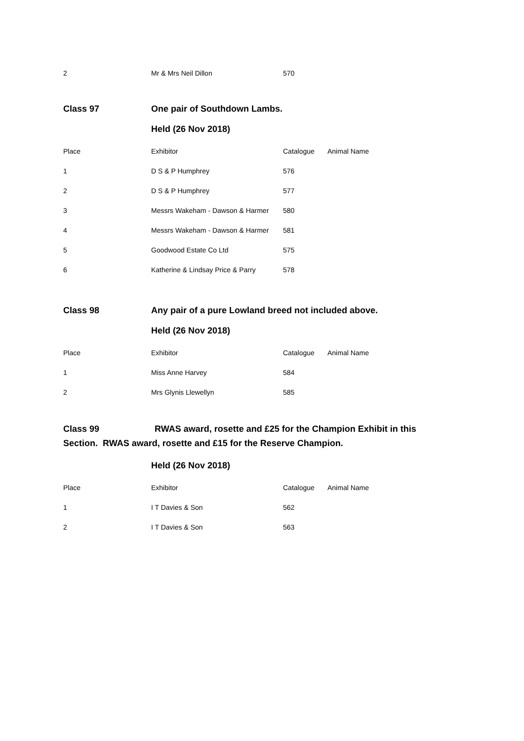| 2 | Mr & Mrs Neil Dillon | 570 |
Class 97 One pair of Southdown Lambs.
Held (26 Nov 2018)
| Place | Exhibitor | Catalogue | Animal Name |
| --- | --- | --- | --- |
| 1 | D S & P Humphrey | 576 | |
| 2 | D S & P Humphrey | 577 | |
| 3 | Messrs Wakeham - Dawson & Harmer | 580 | |
| 4 | Messrs Wakeham - Dawson & Harmer | 581 | |
| 5 | Goodwood Estate Co Ltd | 575 | |
| 6 | Katherine & Lindsay Price & Parry | 578 | |
Class 98 Any pair of a pure Lowland breed not included above.
Held (26 Nov 2018)
| Place | Exhibitor | Catalogue | Animal Name |
| --- | --- | --- | --- |
| 1 | Miss Anne Harvey | 584 | |
| 2 | Mrs Glynis Llewellyn | 585 | |
Class 99 RWAS award, rosette and £25 for the Champion Exhibit in this
Section. RWAS award, rosette and £15 for the Reserve Champion.
Held (26 Nov 2018)
| Place | Exhibitor | Catalogue | Animal Name |
| --- | --- | --- | --- |
| 1 | I T Davies & Son | 562 | |
| 2 | I T Davies & Son | 563 | |